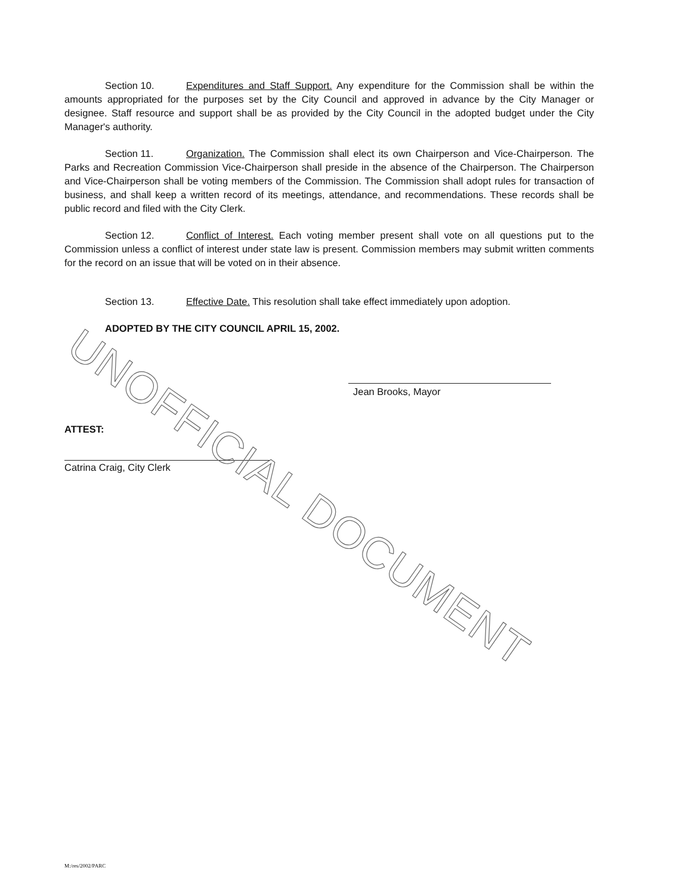Section 10. Expenditures and Staff Support. Any expenditure for the Commission shall be within the amounts appropriated for the purposes set by the City Council and approved in advance by the City Manager or designee. Staff resource and support shall be as provided by the City Council in the adopted budget under the City Manager's authority.
Section 11. Organization. The Commission shall elect its own Chairperson and Vice-Chairperson. The Parks and Recreation Commission Vice-Chairperson shall preside in the absence of the Chairperson. The Chairperson and Vice-Chairperson shall be voting members of the Commission. The Commission shall adopt rules for transaction of business, and shall keep a written record of its meetings, attendance, and recommendations. These records shall be public record and filed with the City Clerk.
Section 12. Conflict of Interest. Each voting member present shall vote on all questions put to the Commission unless a conflict of interest under state law is present. Commission members may submit written comments for the record on an issue that will be voted on in their absence.
Section 13. Effective Date. This resolution shall take effect immediately upon adoption.
ADOPTED BY THE CITY COUNCIL APRIL 15, 2002.
Jean Brooks, Mayor
ATTEST:
Catrina Craig, City Clerk
UNOFFICIAL DOCUMENT
M:/res/2002/PARC